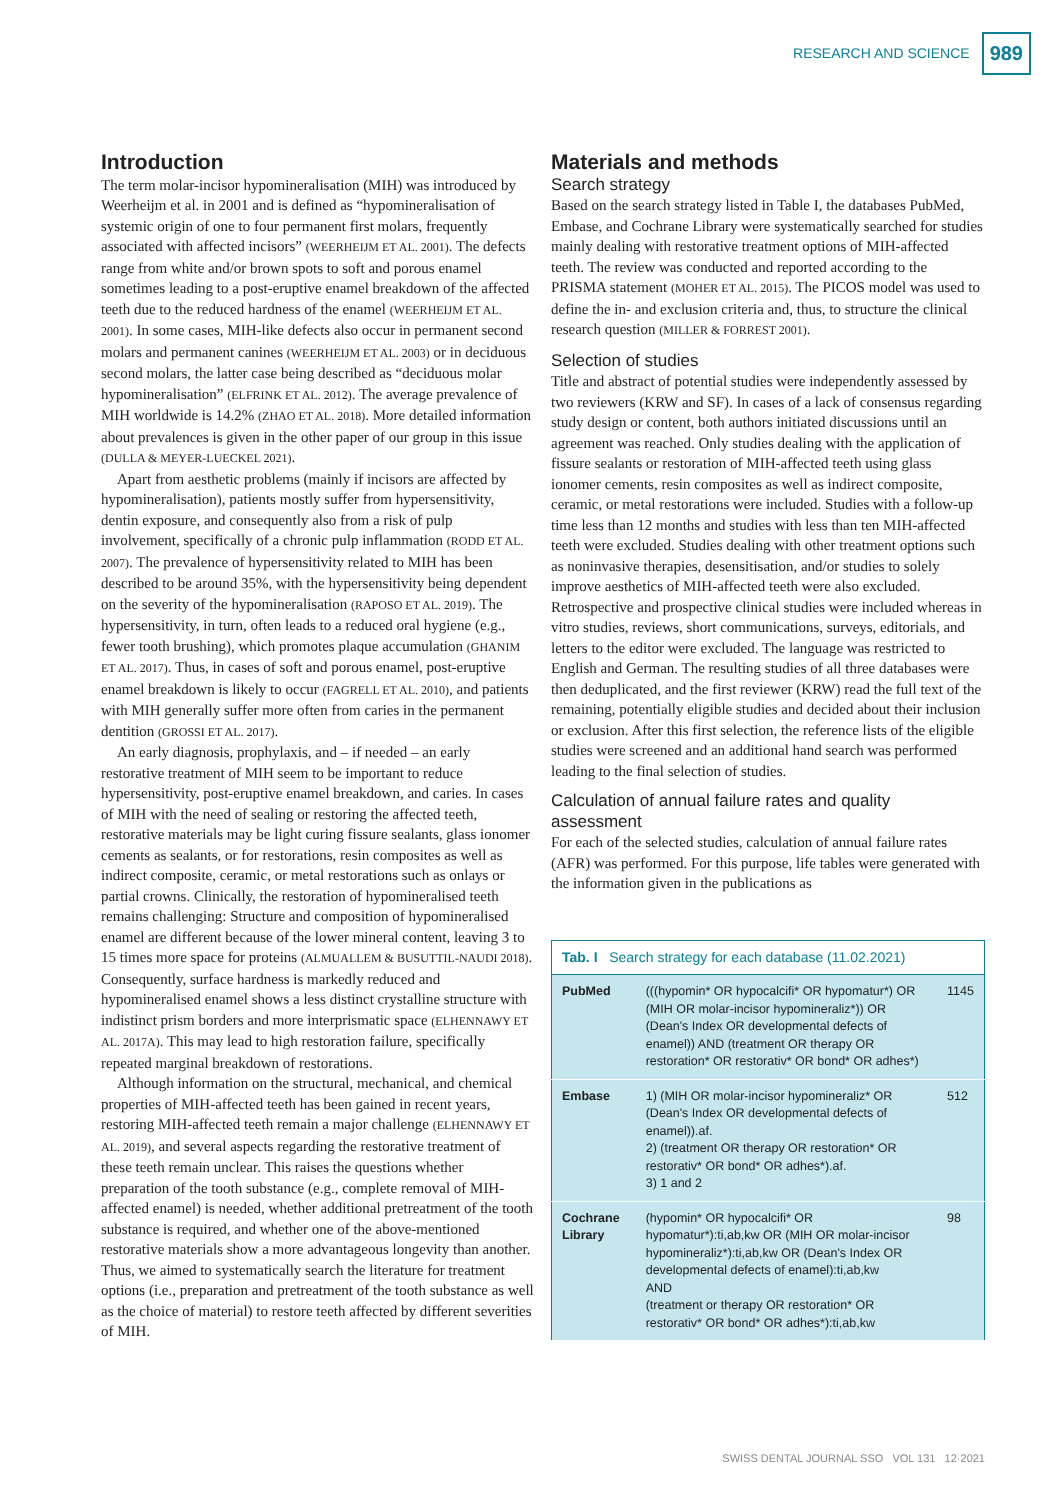RESEARCH AND SCIENCE 989
Introduction
The term molar-incisor hypomineralisation (MIH) was introduced by Weerheijm et al. in 2001 and is defined as “hypomineralisation of systemic origin of one to four permanent first molars, frequently associated with affected incisors” (WEERHEIJM ET AL. 2001). The defects range from white and/or brown spots to soft and porous enamel sometimes leading to a post-eruptive enamel breakdown of the affected teeth due to the reduced hardness of the enamel (WEERHEIJM ET AL. 2001). In some cases, MIH-like defects also occur in permanent second molars and permanent canines (WEERHEIJM ET AL. 2003) or in deciduous second molars, the latter case being described as “deciduous molar hypomineralisation” (ELFRINK ET AL. 2012). The average prevalence of MIH worldwide is 14.2% (ZHAO ET AL. 2018). More detailed information about prevalences is given in the other paper of our group in this issue (DULLA & MEYER-LUECKEL 2021).
Apart from aesthetic problems (mainly if incisors are affected by hypomineralisation), patients mostly suffer from hypersensitivity, dentin exposure, and consequently also from a risk of pulp involvement, specifically of a chronic pulp inflammation (RODD ET AL. 2007). The prevalence of hypersensitivity related to MIH has been described to be around 35%, with the hypersensitivity being dependent on the severity of the hypomineralisation (RAPOSO ET AL. 2019). The hypersensitivity, in turn, often leads to a reduced oral hygiene (e.g., fewer tooth brushing), which promotes plaque accumulation (GHANIM ET AL. 2017). Thus, in cases of soft and porous enamel, post-eruptive enamel breakdown is likely to occur (FAGRELL ET AL. 2010), and patients with MIH generally suffer more often from caries in the permanent dentition (GROSSI ET AL. 2017).
An early diagnosis, prophylaxis, and – if needed – an early restorative treatment of MIH seem to be important to reduce hypersensitivity, post-eruptive enamel breakdown, and caries. In cases of MIH with the need of sealing or restoring the affected teeth, restorative materials may be light curing fissure sealants, glass ionomer cements as sealants, or for restorations, resin composites as well as indirect composite, ceramic, or metal restorations such as onlays or partial crowns. Clinically, the restoration of hypomineralised teeth remains challenging: Structure and composition of hypomineralised enamel are different because of the lower mineral content, leaving 3 to 15 times more space for proteins (ALMUALLEM & BUSUTTIL-NAUDI 2018). Consequently, surface hardness is markedly reduced and hypomineralised enamel shows a less distinct crystalline structure with indistinct prism borders and more interprismatic space (ELHENNAWY ET AL. 2017A). This may lead to high restoration failure, specifically repeated marginal breakdown of restorations.
Although information on the structural, mechanical, and chemical properties of MIH-affected teeth has been gained in recent years, restoring MIH-affected teeth remain a major challenge (ELHENNAWY ET AL. 2019), and several aspects regarding the restorative treatment of these teeth remain unclear. This raises the questions whether preparation of the tooth substance (e.g., complete removal of MIH-affected enamel) is needed, whether additional pretreatment of the tooth substance is required, and whether one of the above-mentioned restorative materials show a more advantageous longevity than another. Thus, we aimed to systematically search the literature for treatment options (i.e., preparation and pretreatment of the tooth substance as well as the choice of material) to restore teeth affected by different severities of MIH.
Materials and methods
Search strategy
Based on the search strategy listed in Table I, the databases PubMed, Embase, and Cochrane Library were systematically searched for studies mainly dealing with restorative treatment options of MIH-affected teeth. The review was conducted and reported according to the PRISMA statement (MOHER ET AL. 2015). The PICOS model was used to define the in- and exclusion criteria and, thus, to structure the clinical research question (MILLER & FORREST 2001).
Selection of studies
Title and abstract of potential studies were independently assessed by two reviewers (KRW and SF). In cases of a lack of consensus regarding study design or content, both authors initiated discussions until an agreement was reached. Only studies dealing with the application of fissure sealants or restoration of MIH-affected teeth using glass ionomer cements, resin composites as well as indirect composite, ceramic, or metal restorations were included. Studies with a follow-up time less than 12 months and studies with less than ten MIH-affected teeth were excluded. Studies dealing with other treatment options such as noninvasive therapies, desensitisation, and/or studies to solely improve aesthetics of MIH-affected teeth were also excluded. Retrospective and prospective clinical studies were included whereas in vitro studies, reviews, short communications, surveys, editorials, and letters to the editor were excluded. The language was restricted to English and German. The resulting studies of all three databases were then deduplicated, and the first reviewer (KRW) read the full text of the remaining, potentially eligible studies and decided about their inclusion or exclusion. After this first selection, the reference lists of the eligible studies were screened and an additional hand search was performed leading to the final selection of studies.
Calculation of annual failure rates and quality assessment
For each of the selected studies, calculation of annual failure rates (AFR) was performed. For this purpose, life tables were generated with the information given in the publications as
| Tab. I Search strategy for each database (11.02.2021) | | |
| --- | --- | --- |
| PubMed | (((hypomin* OR hypocalcifi* OR hypomatur*) OR (MIH OR molar-incisor hypomineraliz*)) OR (Dean's Index OR developmental defects of enamel)) AND (treatment OR therapy OR restoration* OR restorativ* OR bond* OR adhes*) | 1145 |
| Embase | 1) (MIH OR molar-incisor hypomineraliz* OR (Dean's Index OR developmental defects of enamel)).af. 2) (treatment OR therapy OR restoration* OR restorativ* OR bond* OR adhes*).af. 3) 1 and 2 | 512 |
| Cochrane Library | (hypomin* OR hypocalcifi* OR hypomatur*):ti,ab,kw OR (MIH OR molar-incisor hypomineraliz*):ti,ab,kw OR (Dean's Index OR developmental defects of enamel):ti,ab,kw AND (treatment or therapy OR restoration* OR restorativ* OR bond* OR adhes*):ti,ab,kw | 98 |
SWISS DENTAL JOURNAL SSO VOL 131 12·2021